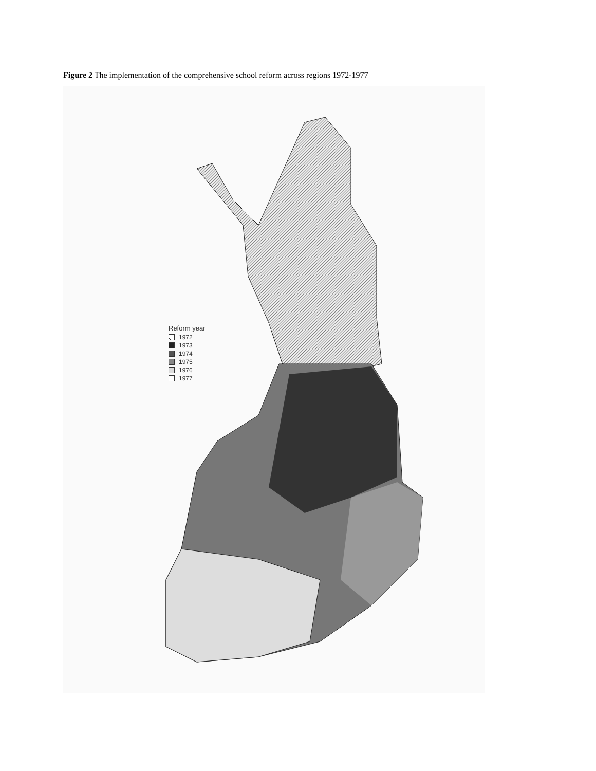Figure 2 The implementation of the comprehensive school reform across regions 1972-1977
Reform year
1972
1973
1974
1975
1976
1977